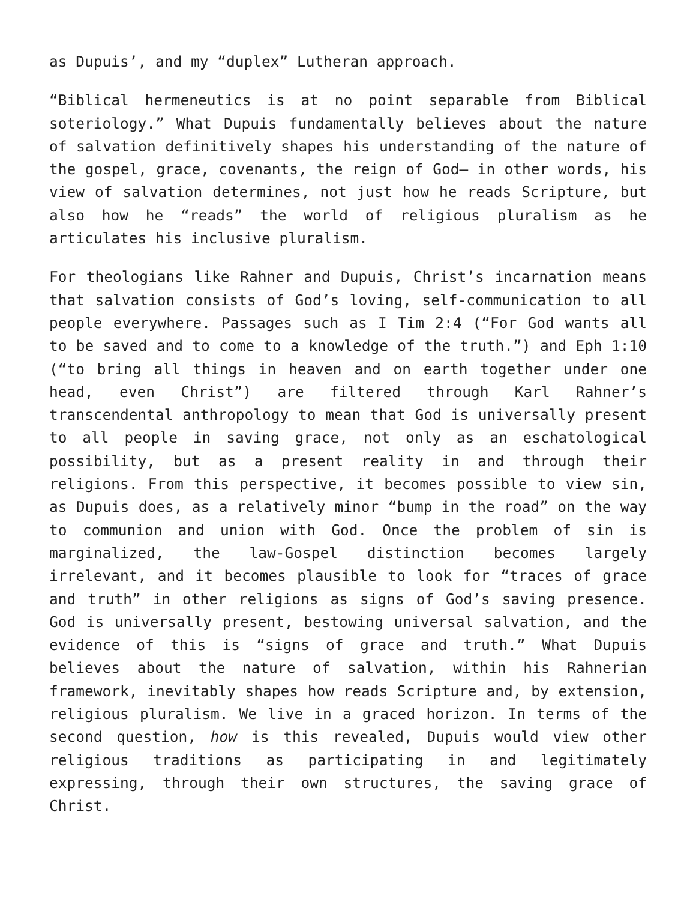as Dupuis’, and my “duplex” Lutheran approach.
“Biblical hermeneutics is at no point separable from Biblical soteriology.” What Dupuis fundamentally believes about the nature of salvation definitively shapes his understanding of the nature of the gospel, grace, covenants, the reign of God— in other words, his view of salvation determines, not just how he reads Scripture, but also how he “reads” the world of religious pluralism as he articulates his inclusive pluralism.
For theologians like Rahner and Dupuis, Christ’s incarnation means that salvation consists of God’s loving, self-communication to all people everywhere. Passages such as I Tim 2:4 (“For God wants all to be saved and to come to a knowledge of the truth.”) and Eph 1:10 (“to bring all things in heaven and on earth together under one head, even Christ”) are filtered through Karl Rahner’s transcendental anthropology to mean that God is universally present to all people in saving grace, not only as an eschatological possibility, but as a present reality in and through their religions. From this perspective, it becomes possible to view sin, as Dupuis does, as a relatively minor “bump in the road” on the way to communion and union with God. Once the problem of sin is marginalized, the law-Gospel distinction becomes largely irrelevant, and it becomes plausible to look for “traces of grace and truth” in other religions as signs of God’s saving presence. God is universally present, bestowing universal salvation, and the evidence of this is “signs of grace and truth.” What Dupuis believes about the nature of salvation, within his Rahnerian framework, inevitably shapes how reads Scripture and, by extension, religious pluralism. We live in a graced horizon. In terms of the second question, how is this revealed, Dupuis would view other religious traditions as participating in and legitimately expressing, through their own structures, the saving grace of Christ.